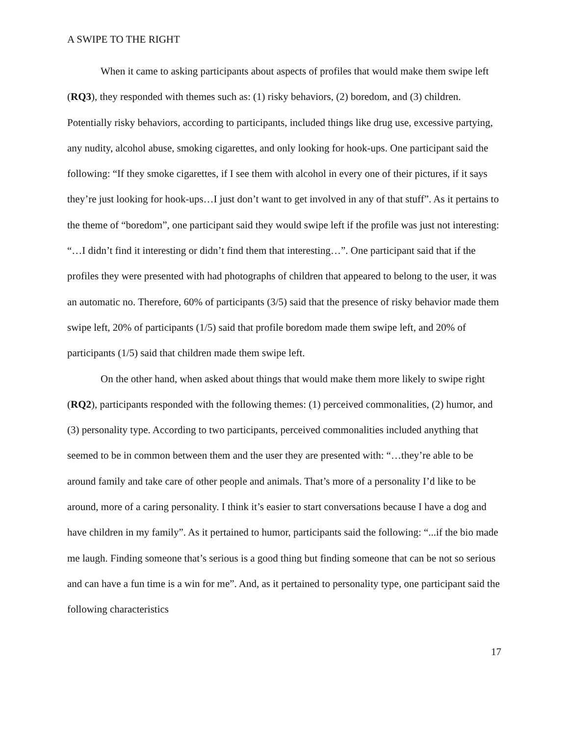A SWIPE TO THE RIGHT
When it came to asking participants about aspects of profiles that would make them swipe left (RQ3), they responded with themes such as: (1) risky behaviors, (2) boredom, and (3) children. Potentially risky behaviors, according to participants, included things like drug use, excessive partying, any nudity, alcohol abuse, smoking cigarettes, and only looking for hook-ups. One participant said the following: “If they smoke cigarettes, if I see them with alcohol in every one of their pictures, if it says they’re just looking for hook-ups…I just don’t want to get involved in any of that stuff”. As it pertains to the theme of “boredom”, one participant said they would swipe left if the profile was just not interesting: “…I didn’t find it interesting or didn’t find them that interesting…”. One participant said that if the profiles they were presented with had photographs of children that appeared to belong to the user, it was an automatic no. Therefore, 60% of participants (3/5) said that the presence of risky behavior made them swipe left, 20% of participants (1/5) said that profile boredom made them swipe left, and 20% of participants (1/5) said that children made them swipe left.
On the other hand, when asked about things that would make them more likely to swipe right (RQ2), participants responded with the following themes: (1) perceived commonalities, (2) humor, and (3) personality type. According to two participants, perceived commonalities included anything that seemed to be in common between them and the user they are presented with: “…they’re able to be around family and take care of other people and animals. That’s more of a personality I’d like to be around, more of a caring personality. I think it’s easier to start conversations because I have a dog and have children in my family”. As it pertained to humor, participants said the following: “...if the bio made me laugh. Finding someone that’s serious is a good thing but finding someone that can be not so serious and can have a fun time is a win for me”. And, as it pertained to personality type, one participant said the following characteristics
17